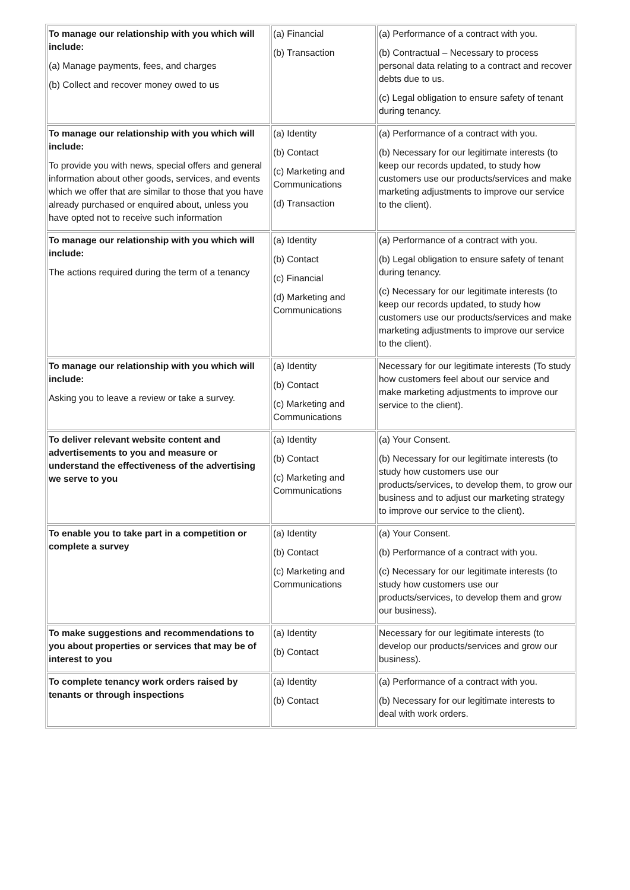| To manage our relationship with you which will include: (a) Manage payments, fees, and charges (b) Collect and recover money owed to us | (a) Financial (b) Transaction | (a) Performance of a contract with you. (b) Contractual – Necessary to process personal data relating to a contract and recover debts due to us. (c) Legal obligation to ensure safety of tenant during tenancy. |
| To manage our relationship with you which will include: To provide you with news, special offers and general information about other goods, services, and events which we offer that are similar to those that you have already purchased or enquired about, unless you have opted not to receive such information | (a) Identity (b) Contact (c) Marketing and Communications (d) Transaction | (a) Performance of a contract with you. (b) Necessary for our legitimate interests (to keep our records updated, to study how customers use our products/services and make marketing adjustments to improve our service to the client). |
| To manage our relationship with you which will include: The actions required during the term of a tenancy | (a) Identity (b) Contact (c) Financial (d) Marketing and Communications | (a) Performance of a contract with you. (b) Legal obligation to ensure safety of tenant during tenancy. (c) Necessary for our legitimate interests (to keep our records updated, to study how customers use our products/services and make marketing adjustments to improve our service to the client). |
| To manage our relationship with you which will include: Asking you to leave a review or take a survey. | (a) Identity (b) Contact (c) Marketing and Communications | Necessary for our legitimate interests (To study how customers feel about our service and make marketing adjustments to improve our service to the client). |
| To deliver relevant website content and advertisements to you and measure or understand the effectiveness of the advertising we serve to you | (a) Identity (b) Contact (c) Marketing and Communications | (a) Your Consent. (b) Necessary for our legitimate interests (to study how customers use our products/services, to develop them, to grow our business and to adjust our marketing strategy to improve our service to the client). |
| To enable you to take part in a competition or complete a survey | (a) Identity (b) Contact (c) Marketing and Communications | (a) Your Consent. (b) Performance of a contract with you. (c) Necessary for our legitimate interests (to study how customers use our products/services, to develop them and grow our business). |
| To make suggestions and recommendations to you about properties or services that may be of interest to you | (a) Identity (b) Contact | Necessary for our legitimate interests (to develop our products/services and grow our business). |
| To complete tenancy work orders raised by tenants or through inspections | (a) Identity (b) Contact | (a) Performance of a contract with you. (b) Necessary for our legitimate interests to deal with work orders. |